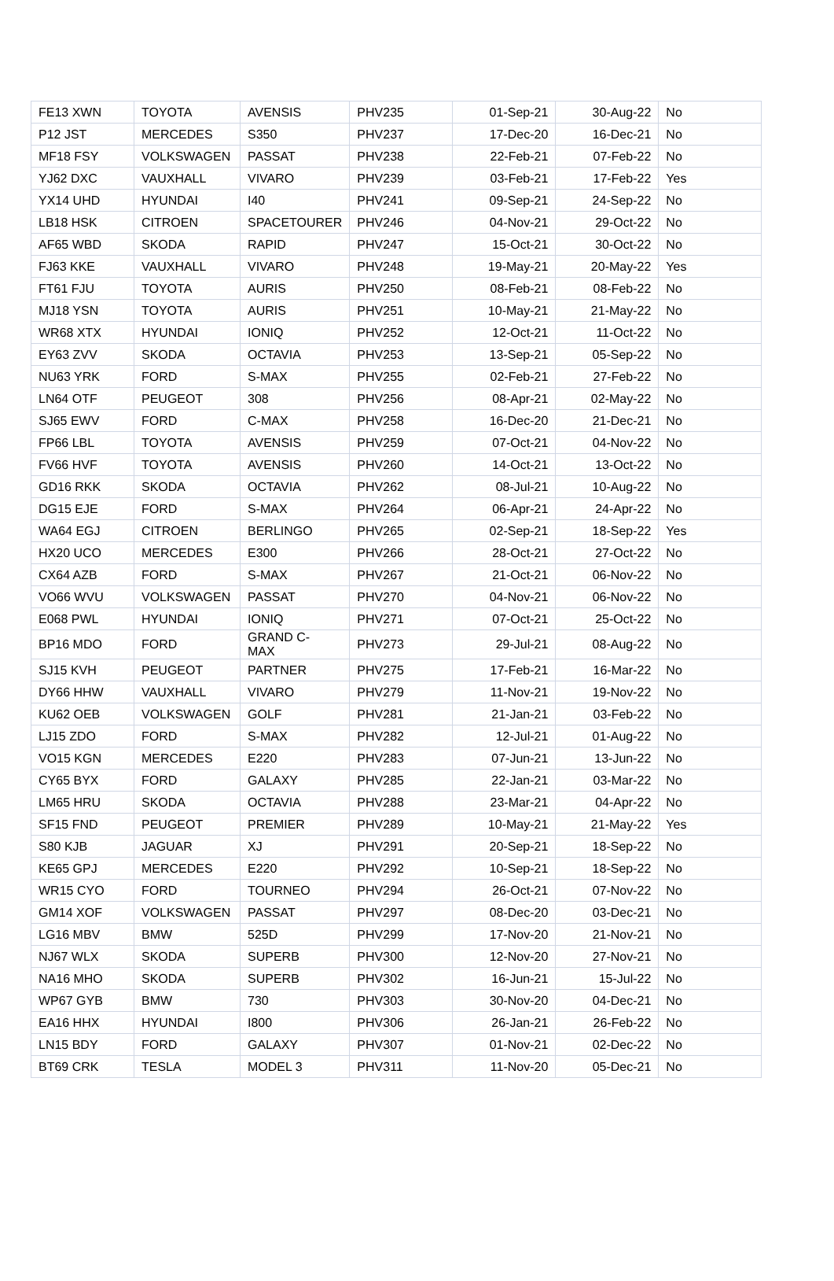| FE13 XWN | TOYOTA | AVENSIS | PHV235 | 01-Sep-21 | 30-Aug-22 | No |
| P12 JST | MERCEDES | S350 | PHV237 | 17-Dec-20 | 16-Dec-21 | No |
| MF18 FSY | VOLKSWAGEN | PASSAT | PHV238 | 22-Feb-21 | 07-Feb-22 | No |
| YJ62 DXC | VAUXHALL | VIVARO | PHV239 | 03-Feb-21 | 17-Feb-22 | Yes |
| YX14 UHD | HYUNDAI | I40 | PHV241 | 09-Sep-21 | 24-Sep-22 | No |
| LB18 HSK | CITROEN | SPACETOURER | PHV246 | 04-Nov-21 | 29-Oct-22 | No |
| AF65 WBD | SKODA | RAPID | PHV247 | 15-Oct-21 | 30-Oct-22 | No |
| FJ63 KKE | VAUXHALL | VIVARO | PHV248 | 19-May-21 | 20-May-22 | Yes |
| FT61 FJU | TOYOTA | AURIS | PHV250 | 08-Feb-21 | 08-Feb-22 | No |
| MJ18 YSN | TOYOTA | AURIS | PHV251 | 10-May-21 | 21-May-22 | No |
| WR68 XTX | HYUNDAI | IONIQ | PHV252 | 12-Oct-21 | 11-Oct-22 | No |
| EY63 ZVV | SKODA | OCTAVIA | PHV253 | 13-Sep-21 | 05-Sep-22 | No |
| NU63 YRK | FORD | S-MAX | PHV255 | 02-Feb-21 | 27-Feb-22 | No |
| LN64 OTF | PEUGEOT | 308 | PHV256 | 08-Apr-21 | 02-May-22 | No |
| SJ65 EWV | FORD | C-MAX | PHV258 | 16-Dec-20 | 21-Dec-21 | No |
| FP66 LBL | TOYOTA | AVENSIS | PHV259 | 07-Oct-21 | 04-Nov-22 | No |
| FV66 HVF | TOYOTA | AVENSIS | PHV260 | 14-Oct-21 | 13-Oct-22 | No |
| GD16 RKK | SKODA | OCTAVIA | PHV262 | 08-Jul-21 | 10-Aug-22 | No |
| DG15 EJE | FORD | S-MAX | PHV264 | 06-Apr-21 | 24-Apr-22 | No |
| WA64 EGJ | CITROEN | BERLINGO | PHV265 | 02-Sep-21 | 18-Sep-22 | Yes |
| HX20 UCO | MERCEDES | E300 | PHV266 | 28-Oct-21 | 27-Oct-22 | No |
| CX64 AZB | FORD | S-MAX | PHV267 | 21-Oct-21 | 06-Nov-22 | No |
| VO66 WVU | VOLKSWAGEN | PASSAT | PHV270 | 04-Nov-21 | 06-Nov-22 | No |
| E068 PWL | HYUNDAI | IONIQ | PHV271 | 07-Oct-21 | 25-Oct-22 | No |
| BP16 MDO | FORD | GRAND C- MAX | PHV273 | 29-Jul-21 | 08-Aug-22 | No |
| SJ15 KVH | PEUGEOT | PARTNER | PHV275 | 17-Feb-21 | 16-Mar-22 | No |
| DY66 HHW | VAUXHALL | VIVARO | PHV279 | 11-Nov-21 | 19-Nov-22 | No |
| KU62 OEB | VOLKSWAGEN | GOLF | PHV281 | 21-Jan-21 | 03-Feb-22 | No |
| LJ15 ZDO | FORD | S-MAX | PHV282 | 12-Jul-21 | 01-Aug-22 | No |
| VO15 KGN | MERCEDES | E220 | PHV283 | 07-Jun-21 | 13-Jun-22 | No |
| CY65 BYX | FORD | GALAXY | PHV285 | 22-Jan-21 | 03-Mar-22 | No |
| LM65 HRU | SKODA | OCTAVIA | PHV288 | 23-Mar-21 | 04-Apr-22 | No |
| SF15 FND | PEUGEOT | PREMIER | PHV289 | 10-May-21 | 21-May-22 | Yes |
| S80 KJB | JAGUAR | XJ | PHV291 | 20-Sep-21 | 18-Sep-22 | No |
| KE65 GPJ | MERCEDES | E220 | PHV292 | 10-Sep-21 | 18-Sep-22 | No |
| WR15 CYO | FORD | TOURNEO | PHV294 | 26-Oct-21 | 07-Nov-22 | No |
| GM14 XOF | VOLKSWAGEN | PASSAT | PHV297 | 08-Dec-20 | 03-Dec-21 | No |
| LG16 MBV | BMW | 525D | PHV299 | 17-Nov-20 | 21-Nov-21 | No |
| NJ67 WLX | SKODA | SUPERB | PHV300 | 12-Nov-20 | 27-Nov-21 | No |
| NA16 MHO | SKODA | SUPERB | PHV302 | 16-Jun-21 | 15-Jul-22 | No |
| WP67 GYB | BMW | 730 | PHV303 | 30-Nov-20 | 04-Dec-21 | No |
| EA16 HHX | HYUNDAI | I800 | PHV306 | 26-Jan-21 | 26-Feb-22 | No |
| LN15 BDY | FORD | GALAXY | PHV307 | 01-Nov-21 | 02-Dec-22 | No |
| BT69 CRK | TESLA | MODEL 3 | PHV311 | 11-Nov-20 | 05-Dec-21 | No |